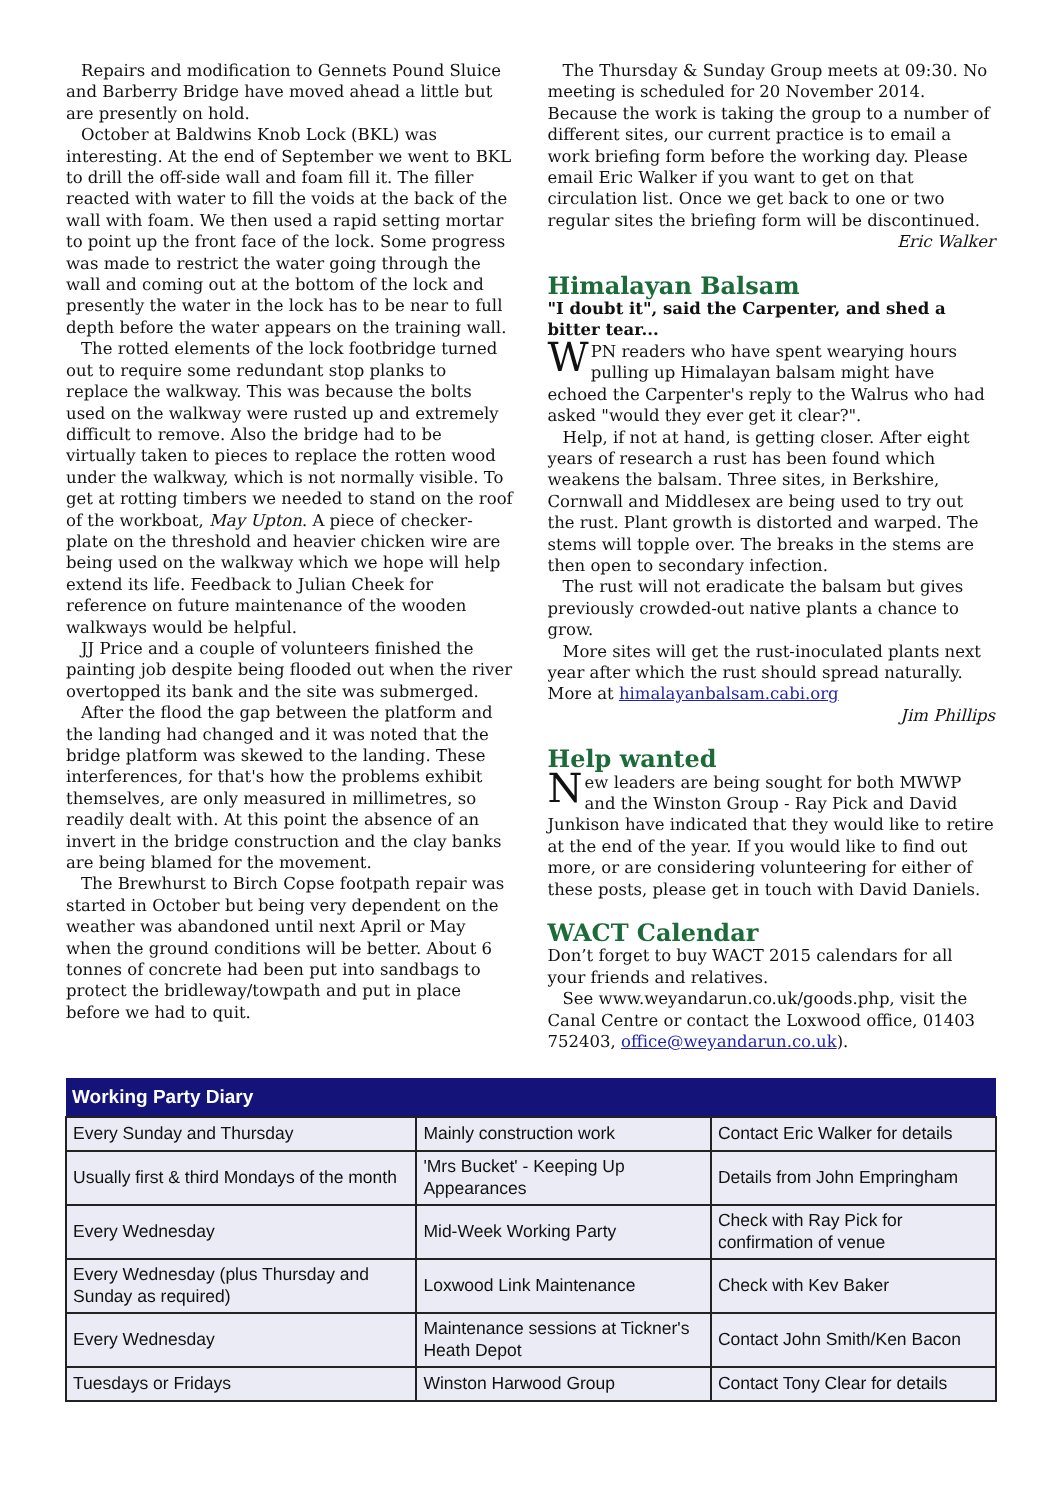Repairs and modification to Gennets Pound Sluice and Barberry Bridge have moved ahead a little but are presently on hold.
October at Baldwins Knob Lock (BKL) was interesting. At the end of September we went to BKL to drill the off-side wall and foam fill it. The filler reacted with water to fill the voids at the back of the wall with foam. We then used a rapid setting mortar to point up the front face of the lock. Some progress was made to restrict the water going through the wall and coming out at the bottom of the lock and presently the water in the lock has to be near to full depth before the water appears on the training wall.
The rotted elements of the lock footbridge turned out to require some redundant stop planks to replace the walkway. This was because the bolts used on the walkway were rusted up and extremely difficult to remove. Also the bridge had to be virtually taken to pieces to replace the rotten wood under the walkway, which is not normally visible. To get at rotting timbers we needed to stand on the roof of the workboat, May Upton. A piece of checker-plate on the threshold and heavier chicken wire are being used on the walkway which we hope will help extend its life. Feedback to Julian Cheek for reference on future maintenance of the wooden walkways would be helpful.
JJ Price and a couple of volunteers finished the painting job despite being flooded out when the river overtopped its bank and the site was submerged.
After the flood the gap between the platform and the landing had changed and it was noted that the bridge platform was skewed to the landing. These interferences, for that's how the problems exhibit themselves, are only measured in millimetres, so readily dealt with. At this point the absence of an invert in the bridge construction and the clay banks are being blamed for the movement.
The Brewhurst to Birch Copse footpath repair was started in October but being very dependent on the weather was abandoned until next April or May when the ground conditions will be better. About 6 tonnes of concrete had been put into sandbags to protect the bridleway/towpath and put in place before we had to quit.
The Thursday & Sunday Group meets at 09:30. No meeting is scheduled for 20 November 2014. Because the work is taking the group to a number of different sites, our current practice is to email a work briefing form before the working day. Please email Eric Walker if you want to get on that circulation list. Once we get back to one or two regular sites the briefing form will be discontinued.
Eric Walker
Himalayan Balsam
"I doubt it", said the Carpenter, and shed a bitter tear...
WPN readers who have spent wearying hours pulling up Himalayan balsam might have echoed the Carpenter's reply to the Walrus who had asked "would they ever get it clear?".
Help, if not at hand, is getting closer. After eight years of research a rust has been found which weakens the balsam. Three sites, in Berkshire, Cornwall and Middlesex are being used to try out the rust. Plant growth is distorted and warped. The stems will topple over. The breaks in the stems are then open to secondary infection.
The rust will not eradicate the balsam but gives previously crowded-out native plants a chance to grow.
More sites will get the rust-inoculated plants next year after which the rust should spread naturally. More at himalayanbalsam.cabi.org
Jim Phillips
Help wanted
New leaders are being sought for both MWWP and the Winston Group - Ray Pick and David Junkison have indicated that they would like to retire at the end of the year. If you would like to find out more, or are considering volunteering for either of these posts, please get in touch with David Daniels.
WACT Calendar
Don’t forget to buy WACT 2015 calendars for all your friends and relatives.
See www.weyandarun.co.uk/goods.php, visit the Canal Centre or contact the Loxwood office, 01403 752403, office@weyandarun.co.uk).
| Working Party Diary | | |
| --- | --- | --- |
| Every Sunday and Thursday | Mainly construction work | Contact Eric Walker for details |
| Usually first & third Mondays of the month | 'Mrs Bucket' - Keeping Up Appearances | Details from John Empringham |
| Every Wednesday | Mid-Week Working Party | Check with Ray Pick for confirmation of venue |
| Every Wednesday (plus Thursday and Sunday as required) | Loxwood Link Maintenance | Check with Kev Baker |
| Every Wednesday | Maintenance sessions at Tickner's Heath Depot | Contact John Smith/Ken Bacon |
| Tuesdays or Fridays | Winston Harwood Group | Contact Tony Clear for details |